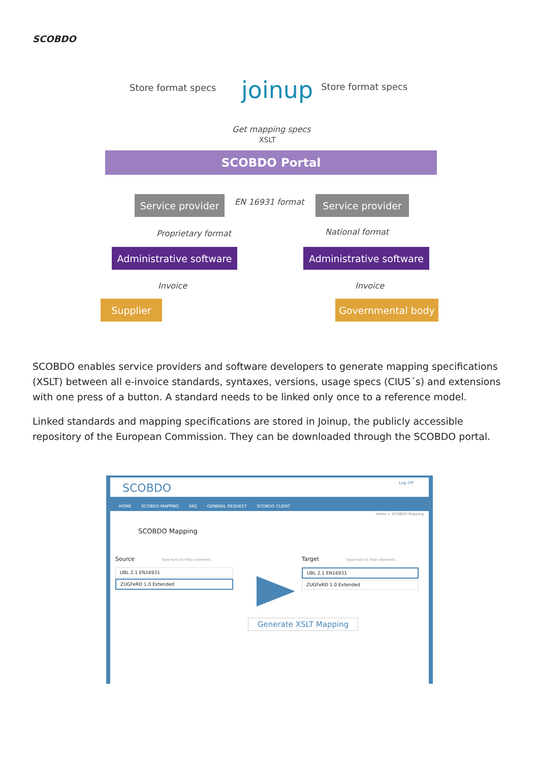SCOBDO
Store format specs joinup Store format specs
Get mapping specs
XSLT
SCOBDO Portal
Service provider
EN 16931 format Service provider
Proprietary format National format
Administrative software
Administrative software
Invoice Invoice
Supplier Governmental body
SCOBDO enables service providers and software developers to generate mapping specifications (XSLT) between all e-invoice standards, syntaxes, versions, usage specs (CIUS´s) and extensions with one press of a button. A standard needs to be linked only once to a reference model.
Linked standards and mapping specifications are stored in Joinup, the publicly accessible repository of the European Commission. They can be downloaded through the SCOBDO portal.
SCOBDO Log Off
HOME SCOBDO MAPPING FAQ GENERAL REQUEST SCOBDO CLIENT
Home > SCOBDO Mapping
SCOBDO Mapping
Source Type here to filter elements
UBL 2.1 EN16931
ZUGFeRD 1.0 Extended
Target Type here to filter elements
UBL 2.1 EN16931
ZUGFeRD 1.0 Extended
Generate XSLT Mapping